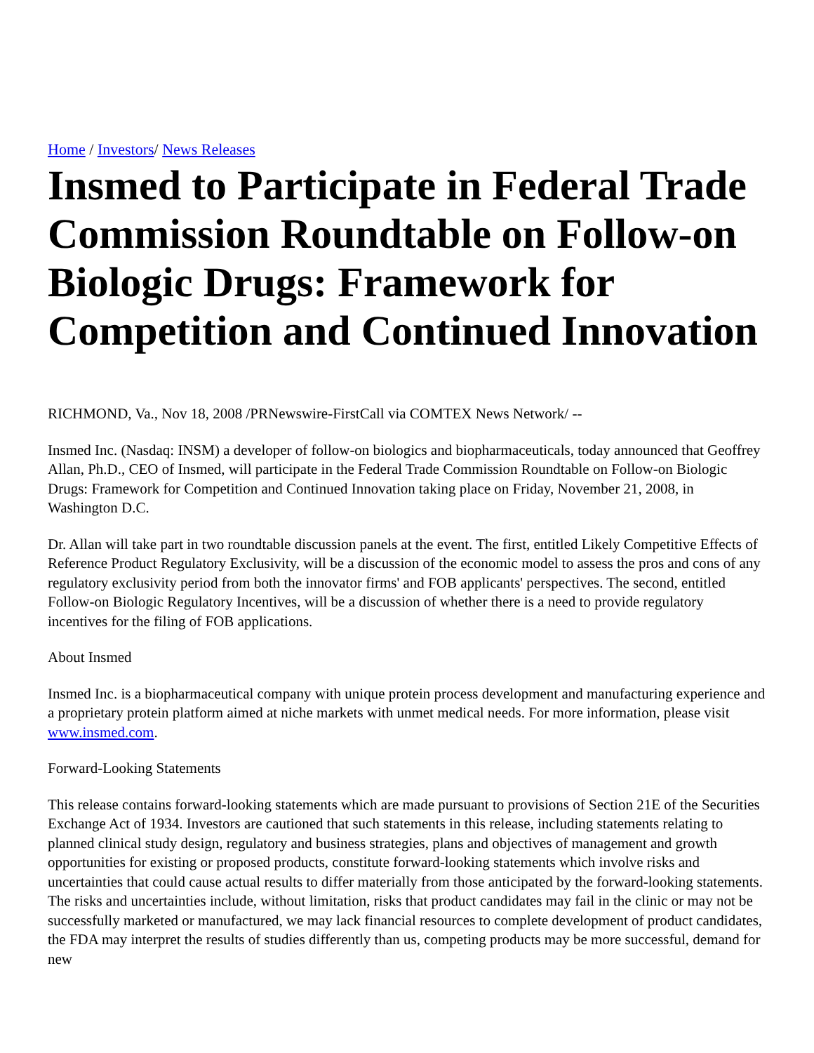Home / Investors/ News Releases
Insmed to Participate in Federal Trade Commission Roundtable on Follow-on Biologic Drugs: Framework for Competition and Continued Innovation
RICHMOND, Va., Nov 18, 2008 /PRNewswire-FirstCall via COMTEX News Network/ --
Insmed Inc. (Nasdaq: INSM) a developer of follow-on biologics and biopharmaceuticals, today announced that Geoffrey Allan, Ph.D., CEO of Insmed, will participate in the Federal Trade Commission Roundtable on Follow-on Biologic Drugs: Framework for Competition and Continued Innovation taking place on Friday, November 21, 2008, in Washington D.C.
Dr. Allan will take part in two roundtable discussion panels at the event. The first, entitled Likely Competitive Effects of Reference Product Regulatory Exclusivity, will be a discussion of the economic model to assess the pros and cons of any regulatory exclusivity period from both the innovator firms' and FOB applicants' perspectives. The second, entitled Follow-on Biologic Regulatory Incentives, will be a discussion of whether there is a need to provide regulatory incentives for the filing of FOB applications.
About Insmed
Insmed Inc. is a biopharmaceutical company with unique protein process development and manufacturing experience and a proprietary protein platform aimed at niche markets with unmet medical needs. For more information, please visit www.insmed.com.
Forward-Looking Statements
This release contains forward-looking statements which are made pursuant to provisions of Section 21E of the Securities Exchange Act of 1934. Investors are cautioned that such statements in this release, including statements relating to planned clinical study design, regulatory and business strategies, plans and objectives of management and growth opportunities for existing or proposed products, constitute forward-looking statements which involve risks and uncertainties that could cause actual results to differ materially from those anticipated by the forward-looking statements. The risks and uncertainties include, without limitation, risks that product candidates may fail in the clinic or may not be successfully marketed or manufactured, we may lack financial resources to complete development of product candidates, the FDA may interpret the results of studies differently than us, competing products may be more successful, demand for new